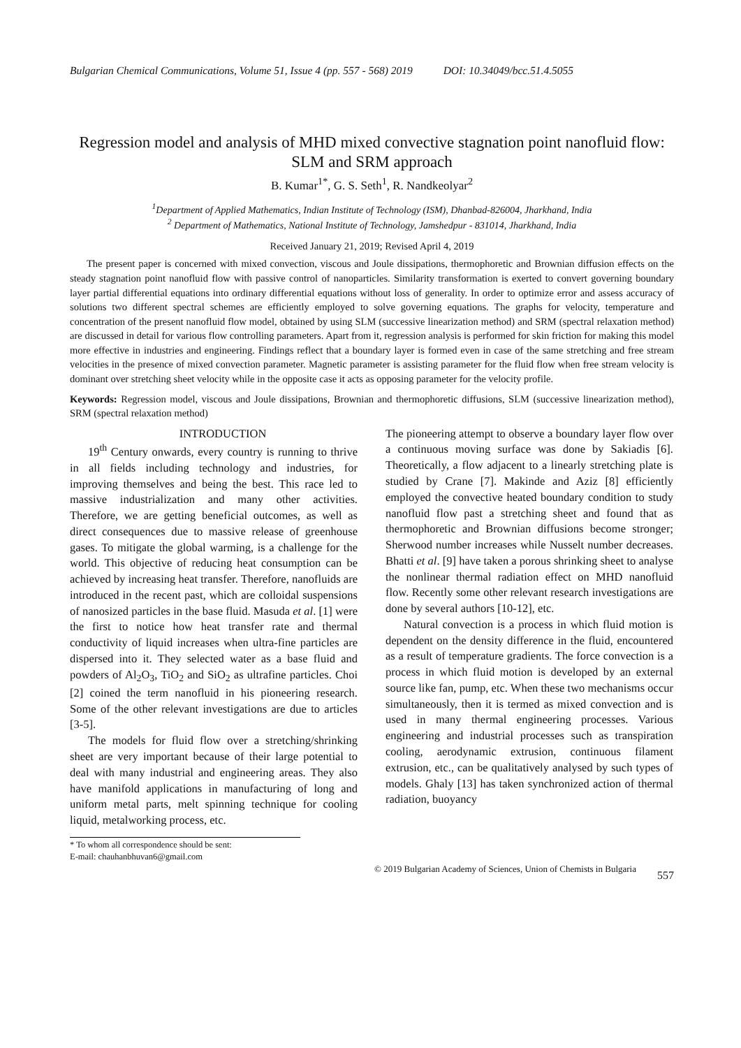Bulgarian Chemical Communications, Volume 51, Issue 4 (pp. 557 - 568) 2019 DOI: 10.34049/bcc.51.4.5055
Regression model and analysis of MHD mixed convective stagnation point nanofluid flow: SLM and SRM approach
B. Kumar<sup>1*</sup>, G. S. Seth<sup>1</sup>, R. Nandkeolyar<sup>2</sup>
<sup>1</sup> Department of Applied Mathematics, Indian Institute of Technology (ISM), Dhanbad-826004, Jharkhand, India
<sup>2</sup> Department of Mathematics, National Institute of Technology, Jamshedpur - 831014, Jharkhand, India
Received January 21, 2019; Revised April 4, 2019
The present paper is concerned with mixed convection, viscous and Joule dissipations, thermophoretic and Brownian diffusion effects on the steady stagnation point nanofluid flow with passive control of nanoparticles. Similarity transformation is exerted to convert governing boundary layer partial differential equations into ordinary differential equations without loss of generality. In order to optimize error and assess accuracy of solutions two different spectral schemes are efficiently employed to solve governing equations. The graphs for velocity, temperature and concentration of the present nanofluid flow model, obtained by using SLM (successive linearization method) and SRM (spectral relaxation method) are discussed in detail for various flow controlling parameters. Apart from it, regression analysis is performed for skin friction for making this model more effective in industries and engineering. Findings reflect that a boundary layer is formed even in case of the same stretching and free stream velocities in the presence of mixed convection parameter. Magnetic parameter is assisting parameter for the fluid flow when free stream velocity is dominant over stretching sheet velocity while in the opposite case it acts as opposing parameter for the velocity profile.
Keywords: Regression model, viscous and Joule dissipations, Brownian and thermophoretic diffusions, SLM (successive linearization method), SRM (spectral relaxation method)
INTRODUCTION
19<sup>th</sup> Century onwards, every country is running to thrive in all fields including technology and industries, for improving themselves and being the best. This race led to massive industrialization and many other activities. Therefore, we are getting beneficial outcomes, as well as direct consequences due to massive release of greenhouse gases. To mitigate the global warming, is a challenge for the world. This objective of reducing heat consumption can be achieved by increasing heat transfer. Therefore, nanofluids are introduced in the recent past, which are colloidal suspensions of nanosized particles in the base fluid. Masuda et al. [1] were the first to notice how heat transfer rate and thermal conductivity of liquid increases when ultra-fine particles are dispersed into it. They selected water as a base fluid and powders of Al<sub>2</sub>O<sub>3</sub>, TiO<sub>2</sub> and SiO<sub>2</sub> as ultrafine particles. Choi [2] coined the term nanofluid in his pioneering research. Some of the other relevant investigations are due to articles [3-5].
The models for fluid flow over a stretching/shrinking sheet are very important because of their large potential to deal with many industrial and engineering areas. They also have manifold applications in manufacturing of long and uniform metal parts, melt spinning technique for cooling liquid, metalworking process, etc.
The pioneering attempt to observe a boundary layer flow over a continuous moving surface was done by Sakiadis [6]. Theoretically, a flow adjacent to a linearly stretching plate is studied by Crane [7]. Makinde and Aziz [8] efficiently employed the convective heated boundary condition to study nanofluid flow past a stretching sheet and found that as thermophoretic and Brownian diffusions become stronger; Sherwood number increases while Nusselt number decreases. Bhatti et al. [9] have taken a porous shrinking sheet to analyse the nonlinear thermal radiation effect on MHD nanofluid flow. Recently some other relevant research investigations are done by several authors [10-12], etc.
Natural convection is a process in which fluid motion is dependent on the density difference in the fluid, encountered as a result of temperature gradients. The force convection is a process in which fluid motion is developed by an external source like fan, pump, etc. When these two mechanisms occur simultaneously, then it is termed as mixed convection and is used in many thermal engineering processes. Various engineering and industrial processes such as transpiration cooling, aerodynamic extrusion, continuous filament extrusion, etc., can be qualitatively analysed by such types of models. Ghaly [13] has taken synchronized action of thermal radiation, buoyancy
* To whom all correspondence should be sent:
E-mail: chauhanbhuvan6@gmail.com
© 2019 Bulgarian Academy of Sciences, Union of Chemists in Bulgaria 557